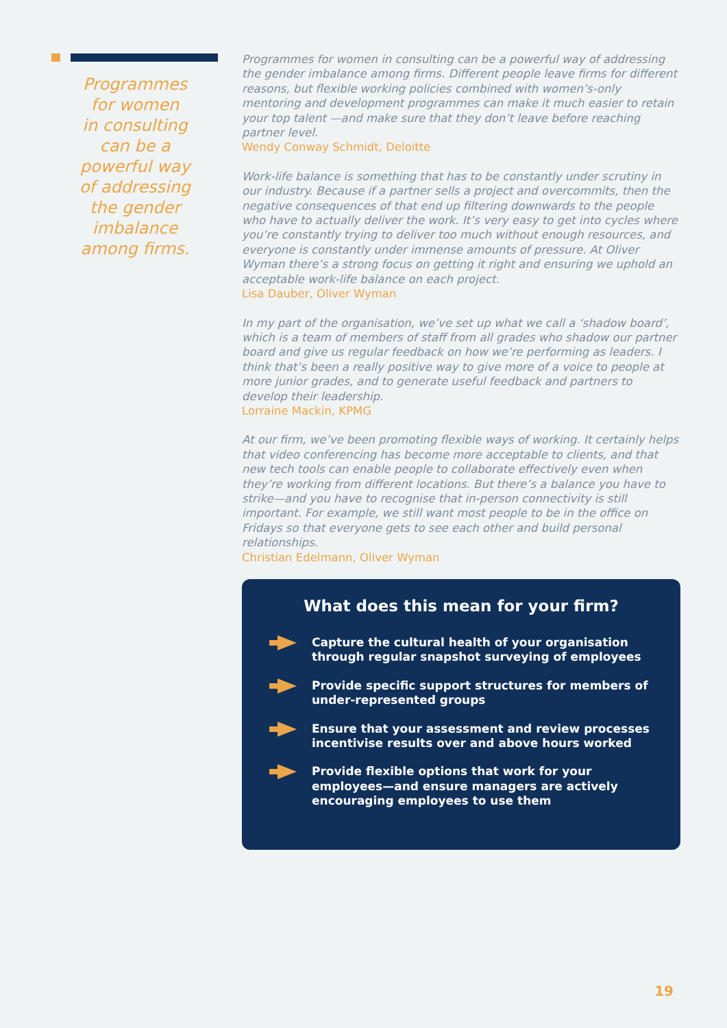Programmes
for women
in consulting
can be a
powerful way
of addressing
the gender
imbalance
among firms.
Programmes for women in consulting can be a powerful way of addressing the gender imbalance among firms. Different people leave firms for different reasons, but flexible working policies combined with women’s-only mentoring and development programmes can make it much easier to retain your top talent —and make sure that they don’t leave before reaching partner level.
Wendy Conway Schmidt, Deloitte
Work-life balance is something that has to be constantly under scrutiny in our industry. Because if a partner sells a project and overcommits, then the negative consequences of that end up filtering downwards to the people who have to actually deliver the work. It’s very easy to get into cycles where you’re constantly trying to deliver too much without enough resources, and everyone is constantly under immense amounts of pressure. At Oliver Wyman there’s a strong focus on getting it right and ensuring we uphold an acceptable work-life balance on each project.
Lisa Dauber, Oliver Wyman
In my part of the organisation, we’ve set up what we call a ‘shadow board’, which is a team of members of staff from all grades who shadow our partner board and give us regular feedback on how we’re performing as leaders. I think that’s been a really positive way to give more of a voice to people at more junior grades, and to generate useful feedback and partners to develop their leadership.
Lorraine Mackin, KPMG
At our firm, we’ve been promoting flexible ways of working. It certainly helps that video conferencing has become more acceptable to clients, and that new tech tools can enable people to collaborate effectively even when they’re working from different locations. But there’s a balance you have to strike—and you have to recognise that in-person connectivity is still important. For example, we still want most people to be in the office on Fridays so that everyone gets to see each other and build personal relationships.
Christian Edelmann, Oliver Wyman
What does this mean for your firm?
Capture the cultural health of your organisation through regular snapshot surveying of employees
Provide specific support structures for members of under-represented groups
Ensure that your assessment and review processes incentivise results over and above hours worked
Provide flexible options that work for your employees—and ensure managers are actively encouraging employees to use them
19